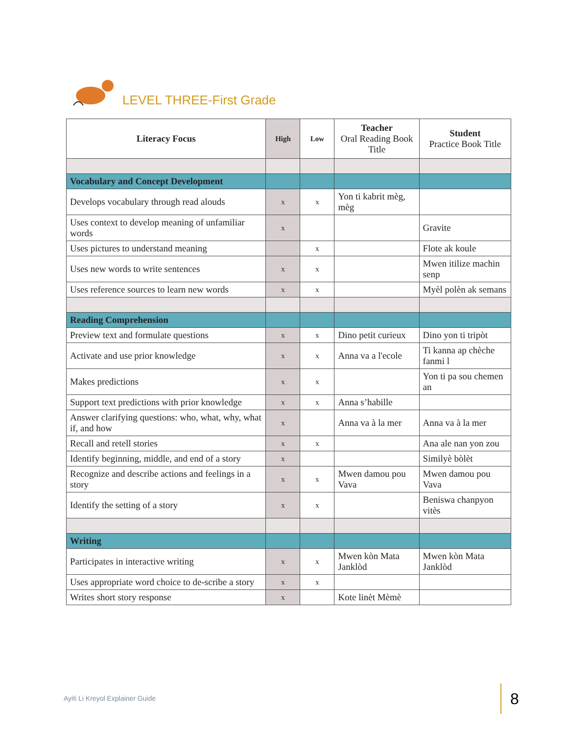LEVEL THREE-First Grade
| Literacy Focus | High | Low | Teacher Oral Reading Book Title | Student Practice Book Title |
| --- | --- | --- | --- | --- |
| Vocabulary and Concept Development | | | | |
| Develops vocabulary through read alouds | x | x | Yon ti kabrit mèg, mèg | |
| Uses context to develop meaning of unfamiliar words | x | | | Gravite |
| Uses pictures to understand meaning | | x | | Flote ak koule |
| Uses new words to write sentences | x | x | | Mwen itilize machin senp |
| Uses reference sources to learn new words | x | x | | Myèl polèn ak semans |
| Reading Comprehension | | | | |
| Preview text and formulate questions | x | x | Dino petit curieux | Dino yon ti tripòt |
| Activate and use prior knowledge | x | x | Anna va a l'ecole | Ti kanna ap chèche fanmi l |
| Makes predictions | x | x | | Yon ti pa sou chemen an |
| Support text predictions with prior knowledge | x | x | Anna s’habille | |
| Answer clarifying questions: who, what, why, what if, and how | x | | Anna va à la mer | Anna va à la mer |
| Recall and retell stories | x | x | | Ana ale nan yon zou |
| Identify beginning, middle, and end of a story | x | | | Similyè bòlèt |
| Recognize and describe actions and feelings in a story | x | x | Mwen damou pou Vava | Mwen damou pou Vava |
| Identify the setting of a story | x | x | | Beniswa chanpyon vitès |
| Writing | | | | |
| Participates in interactive writing | x | x | Mwen kòn Mata Janklòd | Mwen kòn Mata Janklòd |
| Uses appropriate word choice to de-scribe a story | x | x | | |
| Writes short story response | x | | Kote linèt Mèmè | |
Ayiti Li Kreyol Explainer Guide
8